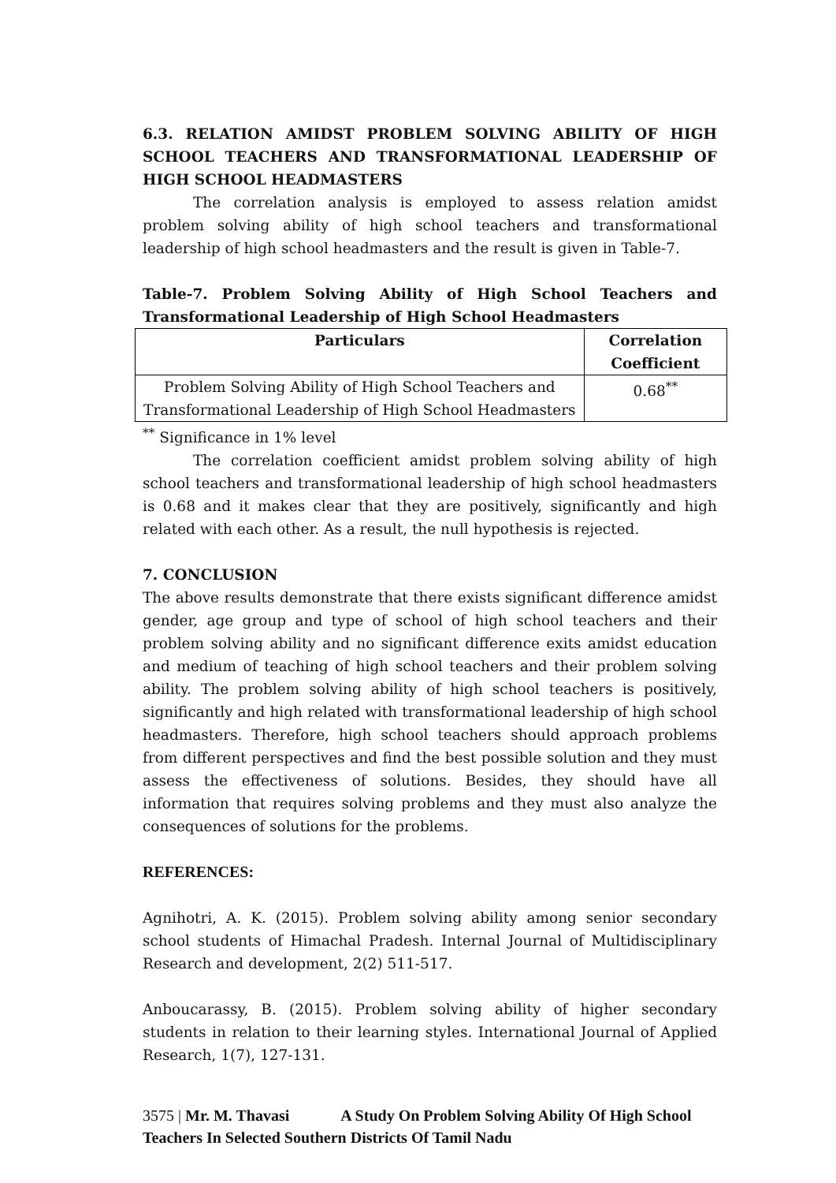6.3. RELATION AMIDST PROBLEM SOLVING ABILITY OF HIGH SCHOOL TEACHERS AND TRANSFORMATIONAL LEADERSHIP OF HIGH SCHOOL HEADMASTERS
The correlation analysis is employed to assess relation amidst problem solving ability of high school teachers and transformational leadership of high school headmasters and the result is given in Table-7.
Table-7. Problem Solving Ability of High School Teachers and Transformational Leadership of High School Headmasters
| Particulars | Correlation Coefficient |
| --- | --- |
| Problem Solving Ability of High School Teachers and Transformational Leadership of High School Headmasters | 0.68<sup>**</sup> |
<sup>**</sup> Significance in 1% level
The correlation coefficient amidst problem solving ability of high school teachers and transformational leadership of high school headmasters is 0.68 and it makes clear that they are positively, significantly and high related with each other. As a result, the null hypothesis is rejected.
7. CONCLUSION
The above results demonstrate that there exists significant difference amidst gender, age group and type of school of high school teachers and their problem solving ability and no significant difference exits amidst education and medium of teaching of high school teachers and their problem solving ability. The problem solving ability of high school teachers is positively, significantly and high related with transformational leadership of high school headmasters. Therefore, high school teachers should approach problems from different perspectives and find the best possible solution and they must assess the effectiveness of solutions. Besides, they should have all information that requires solving problems and they must also analyze the consequences of solutions for the problems.
REFERENCES:
Agnihotri, A. K. (2015). Problem solving ability among senior secondary school students of Himachal Pradesh. Internal Journal of Multidisciplinary Research and development, 2(2) 511-517.
Anboucarassy, B. (2015). Problem solving ability of higher secondary students in relation to their learning styles. International Journal of Applied Research, 1(7), 127-131.
3575 | Mr. M. Thavasi A Study On Problem Solving Ability Of High School Teachers In Selected Southern Districts Of Tamil Nadu